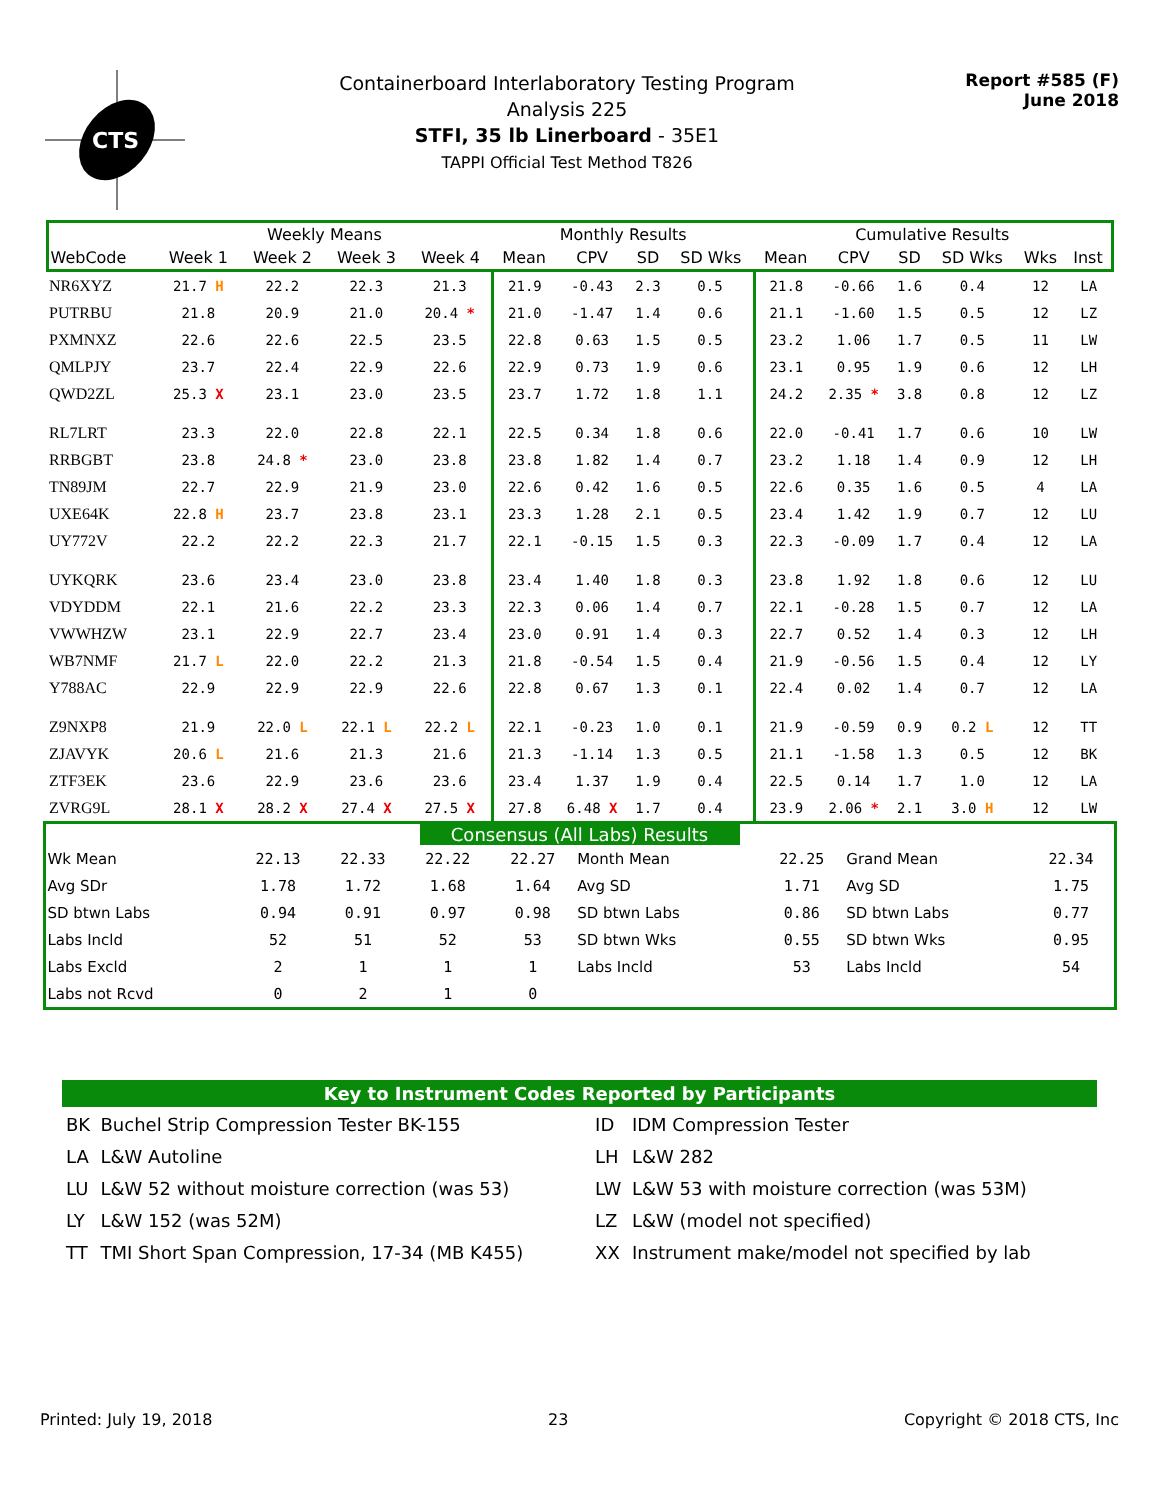CTS
Containerboard Interlaboratory Testing Program
Analysis 225
STFI, 35 lb Linerboard - 35E1
TAPPI Official Test Method T826
Report #585 (F)
June 2018
| | Weekly Means | | | | Monthly Results | | | | Cumulative Results | | | | | |
| --- | --- | --- | --- | --- | --- | --- | --- | --- | --- | --- | --- | --- | --- | --- |
| WebCode | Week 1 | Week 2 | Week 3 | Week 4 | Mean | CPV | SD | SD Wks | Mean | CPV | SD | SD Wks | Wks | Inst |
| NR6XYZ | 21.7 H | 22.2 | 22.3 | 21.3 | 21.9 | -0.43 | 2.3 | 0.5 | 21.8 | -0.66 | 1.6 | 0.4 | 12 | LA |
| PUTRBU | 21.8 | 20.9 | 21.0 | 20.4 * | 21.0 | -1.47 | 1.4 | 0.6 | 21.1 | -1.60 | 1.5 | 0.5 | 12 | LZ |
| PXMNXZ | 22.6 | 22.6 | 22.5 | 23.5 | 22.8 | 0.63 | 1.5 | 0.5 | 23.2 | 1.06 | 1.7 | 0.5 | 11 | LW |
| QMLPJY | 23.7 | 22.4 | 22.9 | 22.6 | 22.9 | 0.73 | 1.9 | 0.6 | 23.1 | 0.95 | 1.9 | 0.6 | 12 | LH |
| QWD2ZL | 25.3 X | 23.1 | 23.0 | 23.5 | 23.7 | 1.72 | 1.8 | 1.1 | 24.2 | 2.35 * | 3.8 | 0.8 | 12 | LZ |
| RL7LRT | 23.3 | 22.0 | 22.8 | 22.1 | 22.5 | 0.34 | 1.8 | 0.6 | 22.0 | -0.41 | 1.7 | 0.6 | 10 | LW |
| RRBGBT | 23.8 | 24.8 * | 23.0 | 23.8 | 23.8 | 1.82 | 1.4 | 0.7 | 23.2 | 1.18 | 1.4 | 0.9 | 12 | LH |
| TN89JM | 22.7 | 22.9 | 21.9 | 23.0 | 22.6 | 0.42 | 1.6 | 0.5 | 22.6 | 0.35 | 1.6 | 0.5 | 4 | LA |
| UXE64K | 22.8 H | 23.7 | 23.8 | 23.1 | 23.3 | 1.28 | 2.1 | 0.5 | 23.4 | 1.42 | 1.9 | 0.7 | 12 | LU |
| UY772V | 22.2 | 22.2 | 22.3 | 21.7 | 22.1 | -0.15 | 1.5 | 0.3 | 22.3 | -0.09 | 1.7 | 0.4 | 12 | LA |
| UYKQRK | 23.6 | 23.4 | 23.0 | 23.8 | 23.4 | 1.40 | 1.8 | 0.3 | 23.8 | 1.92 | 1.8 | 0.6 | 12 | LU |
| VDYDDM | 22.1 | 21.6 | 22.2 | 23.3 | 22.3 | 0.06 | 1.4 | 0.7 | 22.1 | -0.28 | 1.5 | 0.7 | 12 | LA |
| VWWHZW | 23.1 | 22.9 | 22.7 | 23.4 | 23.0 | 0.91 | 1.4 | 0.3 | 22.7 | 0.52 | 1.4 | 0.3 | 12 | LH |
| WB7NMF | 21.7 L | 22.0 | 22.2 | 21.3 | 21.8 | -0.54 | 1.5 | 0.4 | 21.9 | -0.56 | 1.5 | 0.4 | 12 | LY |
| Y788AC | 22.9 | 22.9 | 22.9 | 22.6 | 22.8 | 0.67 | 1.3 | 0.1 | 22.4 | 0.02 | 1.4 | 0.7 | 12 | LA |
| Z9NXP8 | 21.9 | 22.0 L | 22.1 L | 22.2 L | 22.1 | -0.23 | 1.0 | 0.1 | 21.9 | -0.59 | 0.9 | 0.2 L | 12 | TT |
| ZJAVYK | 20.6 L | 21.6 | 21.3 | 21.6 | 21.3 | -1.14 | 1.3 | 0.5 | 21.1 | -1.58 | 1.3 | 0.5 | 12 | BK |
| ZTF3EK | 23.6 | 22.9 | 23.6 | 23.6 | 23.4 | 1.37 | 1.9 | 0.4 | 22.5 | 0.14 | 1.7 | 1.0 | 12 | LA |
| ZVRG9L | 28.1 X | 28.2 X | 27.4 X | 27.5 X | 27.8 | 6.48 X | 1.7 | 0.4 | 23.9 | 2.06 * | 2.1 | 3.0 H | 12 | LW |
Consensus (All Labs) Results
| Wk Mean | 22.13 | 22.33 | 22.22 | 22.27 | Month Mean | 22.25 | Grand Mean | 22.34 |
| Avg SDr | 1.78 | 1.72 | 1.68 | 1.64 | Avg SD | 1.71 | Avg SD | 1.75 |
| SD btwn Labs | 0.94 | 0.91 | 0.97 | 0.98 | SD btwn Labs | 0.86 | SD btwn Labs | 0.77 |
| Labs Incld | 52 | 51 | 52 | 53 | SD btwn Wks | 0.55 | SD btwn Wks | 0.95 |
| Labs Excld | 2 | 1 | 1 | 1 | Labs Incld | 53 | Labs Incld | 54 |
| Labs not Rcvd | 0 | 2 | 1 | 0 | | | | |
Key to Instrument Codes Reported by Participants
| BK | Buchel Strip Compression Tester BK-155 | ID | IDM Compression Tester |
| LA | L&W Autoline | LH | L&W 282 |
| LU | L&W 52 without moisture correction (was 53) | LW | L&W 53 with moisture correction (was 53M) |
| LY | L&W 152 (was 52M) | LZ | L&W (model not specified) |
| TT | TMI Short Span Compression, 17-34 (MB K455) | XX | Instrument make/model not specified by lab |
Printed: July 19, 2018 23 Copyright © 2018 CTS, Inc